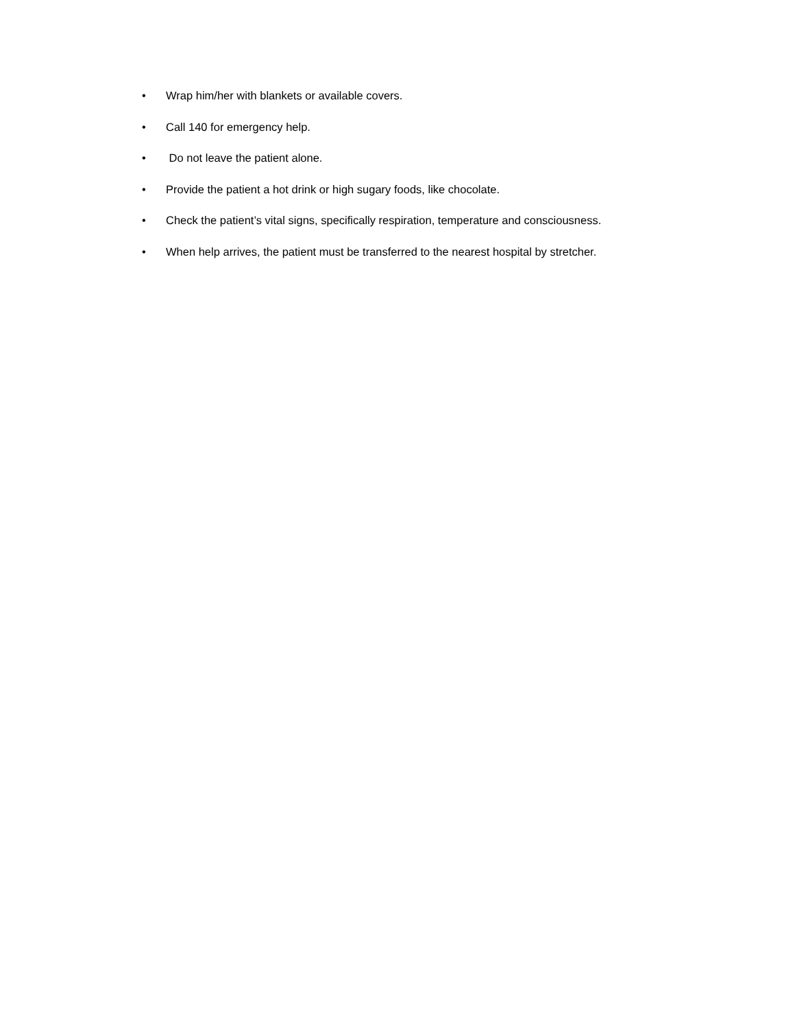• Wrap him/her with blankets or available covers.
• Call 140 for emergency help.
• Do not leave the patient alone.
• Provide the patient a hot drink or high sugary foods, like chocolate.
• Check the patient’s vital signs, specifically respiration, temperature and consciousness.
• When help arrives, the patient must be transferred to the nearest hospital by stretcher.